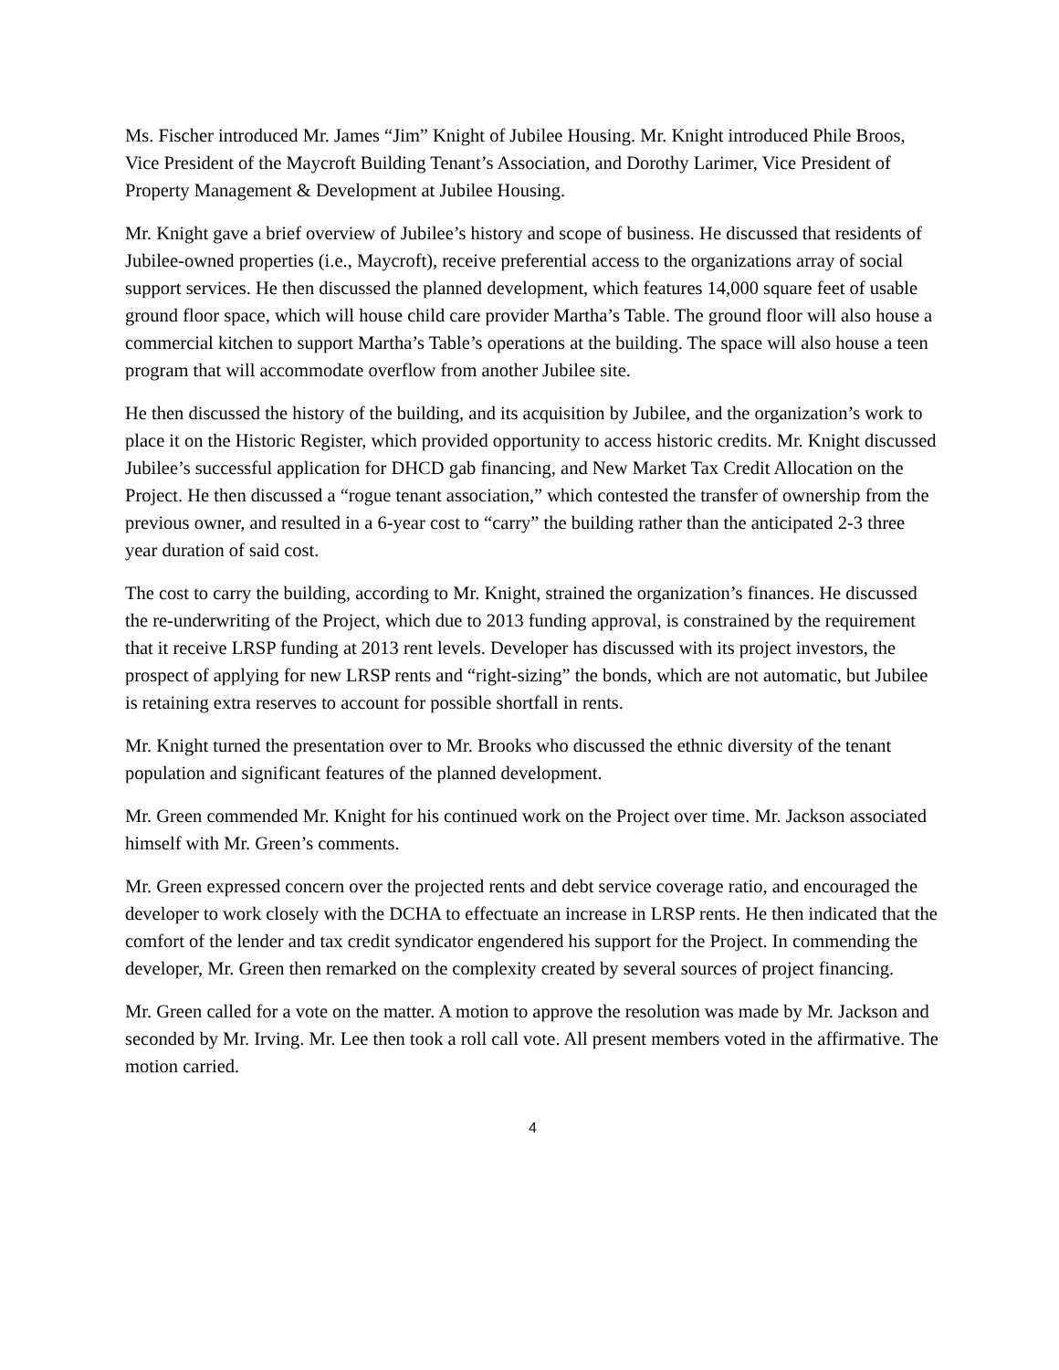Ms. Fischer introduced Mr. James “Jim” Knight of Jubilee Housing. Mr. Knight introduced Phile Broos, Vice President of the Maycroft Building Tenant’s Association, and Dorothy Larimer, Vice President of Property Management & Development at Jubilee Housing.
Mr. Knight gave a brief overview of Jubilee’s history and scope of business. He discussed that residents of Jubilee-owned properties (i.e., Maycroft), receive preferential access to the organizations array of social support services. He then discussed the planned development, which features 14,000 square feet of usable ground floor space, which will house child care provider Martha’s Table. The ground floor will also house a commercial kitchen to support Martha’s Table’s operations at the building. The space will also house a teen program that will accommodate overflow from another Jubilee site.
He then discussed the history of the building, and its acquisition by Jubilee, and the organization’s work to place it on the Historic Register, which provided opportunity to access historic credits. Mr. Knight discussed Jubilee’s successful application for DHCD gab financing, and New Market Tax Credit Allocation on the Project. He then discussed a “rogue tenant association,” which contested the transfer of ownership from the previous owner, and resulted in a 6-year cost to “carry” the building rather than the anticipated 2-3 three year duration of said cost.
The cost to carry the building, according to Mr. Knight, strained the organization’s finances. He discussed the re-underwriting of the Project, which due to 2013 funding approval, is constrained by the requirement that it receive LRSP funding at 2013 rent levels. Developer has discussed with its project investors, the prospect of applying for new LRSP rents and “right-sizing” the bonds, which are not automatic, but Jubilee is retaining extra reserves to account for possible shortfall in rents.
Mr. Knight turned the presentation over to Mr. Brooks who discussed the ethnic diversity of the tenant population and significant features of the planned development.
Mr. Green commended Mr. Knight for his continued work on the Project over time. Mr. Jackson associated himself with Mr. Green’s comments.
Mr. Green expressed concern over the projected rents and debt service coverage ratio, and encouraged the developer to work closely with the DCHA to effectuate an increase in LRSP rents. He then indicated that the comfort of the lender and tax credit syndicator engendered his support for the Project. In commending the developer, Mr. Green then remarked on the complexity created by several sources of project financing.
Mr. Green called for a vote on the matter. A motion to approve the resolution was made by Mr. Jackson and seconded by Mr. Irving. Mr. Lee then took a roll call vote. All present members voted in the affirmative. The motion carried.
4